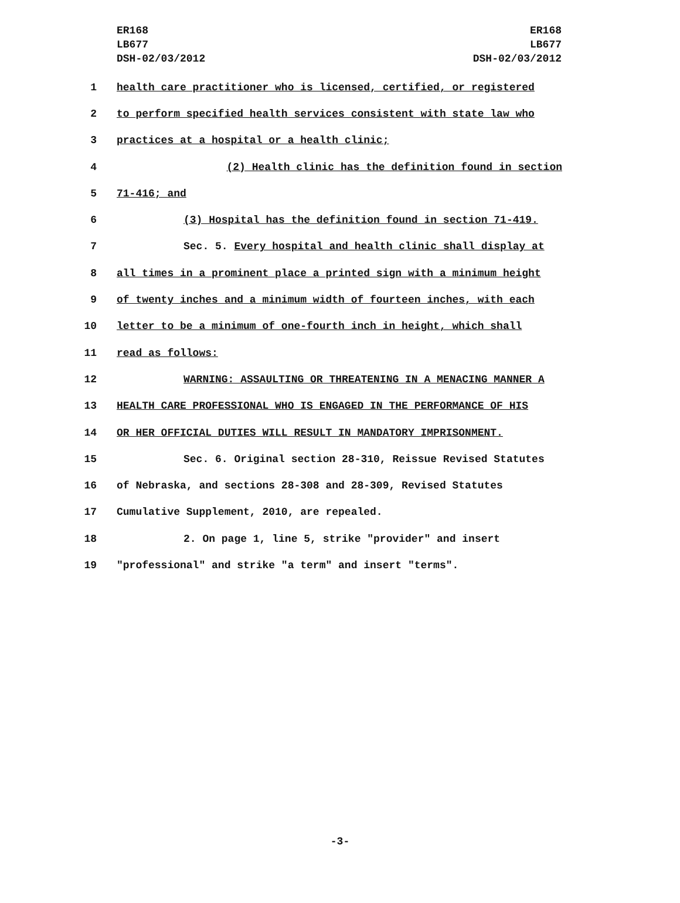ER168
LB677
DSH-02/03/2012
ER168
LB677
DSH-02/03/2012
1 health care practitioner who is licensed, certified, or registered
2 to perform specified health services consistent with state law who
3 practices at a hospital or a health clinic;
4 (2) Health clinic has the definition found in section
5 71-416; and
6 (3) Hospital has the definition found in section 71-419.
7 Sec. 5. Every hospital and health clinic shall display at
8 all times in a prominent place a printed sign with a minimum height
9 of twenty inches and a minimum width of fourteen inches, with each
10 letter to be a minimum of one-fourth inch in height, which shall
11 read as follows:
12 WARNING: ASSAULTING OR THREATENING IN A MENACING MANNER A
13 HEALTH CARE PROFESSIONAL WHO IS ENGAGED IN THE PERFORMANCE OF HIS
14 OR HER OFFICIAL DUTIES WILL RESULT IN MANDATORY IMPRISONMENT.
15 Sec. 6. Original section 28-310, Reissue Revised Statutes
16 of Nebraska, and sections 28-308 and 28-309, Revised Statutes
17 Cumulative Supplement, 2010, are repealed.
18 2. On page 1, line 5, strike "provider" and insert
19 "professional" and strike "a term" and insert "terms".
-3-